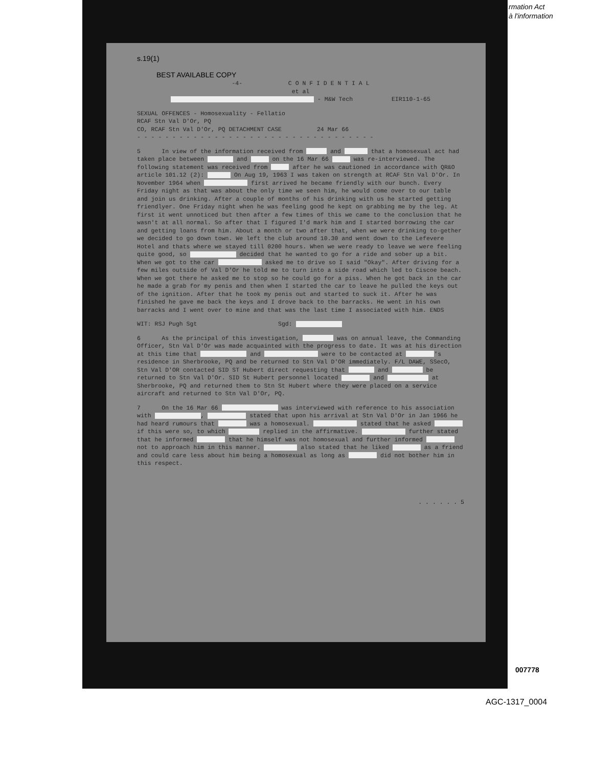rmation Act
à l'information
s.19(1)
BEST AVAILABLE COPY
-4- C O N F I D E N T I A L
et al
- M&W Tech EIR110-1-65
SEXUAL OFFENCES - Homosexuality - Fellatio
RCAF Stn Val D'Or, PQ
CO, RCAF Stn Val D'Or, PQ DETACHMENT CASE 24 Mar 66
- - - - - - - - - - - - - - - - - - - - - - - - - - - - - - - - - -
5 In view of the information received from and that a homosexual act had taken place between and on the 16 Mar 66 was re-interviewed. The following statement was received from after he was cautioned in accordance with QR&O article 101.12 (2): On Aug 19, 1963 I was taken on strength at RCAF Stn Val D'Or. In November 1964 when first arrived he became friendly with our bunch. Every Friday night as that was about the only time we seen him, he would come over to our table and join us drinking. After a couple of months of his drinking with us he started getting friendlyer. One Friday night when he was feeling good he kept on grabbing me by the leg. At first it went unnoticed but then after a few times of this we came to the conclusion that he wasn't at all normal. So after that I figured I'd mark him and I started borrowing the car and getting loans from him. About a month or two after that, when we were drinking to-gether we decided to go down town. We left the club around 10.30 and went down to the Lefevere Hotel and thats where we stayed till 0200 hours. When we were ready to leave we were feeling quite good, so decided that he wanted to go for a ride and sober up a bit. When we got to the car asked me to drive so I said "Okay". After driving for a few miles outside of Val D'Or he told me to turn into a side road which led to Ciscoe beach. When we got there he asked me to stop so he could go for a piss. When he got back in the car he made a grab for my penis and then when I started the car to leave he pulled the keys out of the ignition. After that he took my penis out and started to suck it. After he was finished he gave me back the keys and I drove back to the barracks. He went in his own barracks and I went over to mine and that was the last time I associated with him. ENDS
WIT: RSJ Pugh Sgt Sgd:
6 As the principal of this investigation, was on annual leave, the Commanding Officer, Stn Val D'Or was made acquainted with the progress to date. It was at his direction at this time that and were to be contacted at 's residence in Sherbrooke, PQ and be returned to Stn Val D'OR immediately. F/L DAWE, SSecO, Stn Val D'OR contacted SID ST Hubert direct requesting that and be returned to Stn Val D'Or. SID St Hubert personnel located and at Sherbrooke, PQ and returned them to Stn St Hubert where they were placed on a service aircraft and returned to Stn Val D'Or, PQ.
7 On the 16 Mar 66 was interviewed with reference to his association with , stated that upon his arrival at Stn Val D'Or in Jan 1966 he had heard rumours that was a homosexual. stated that he asked if this were so, to which replied in the affirmative. further stated that he informed that he himself was not homosexual and further informed not to approach him in this manner. also stated that he liked as a friend and could care less about him being a homosexual as long as did not bother him in this respect.
. . . . . . 5
007778
AGC-1317_0004